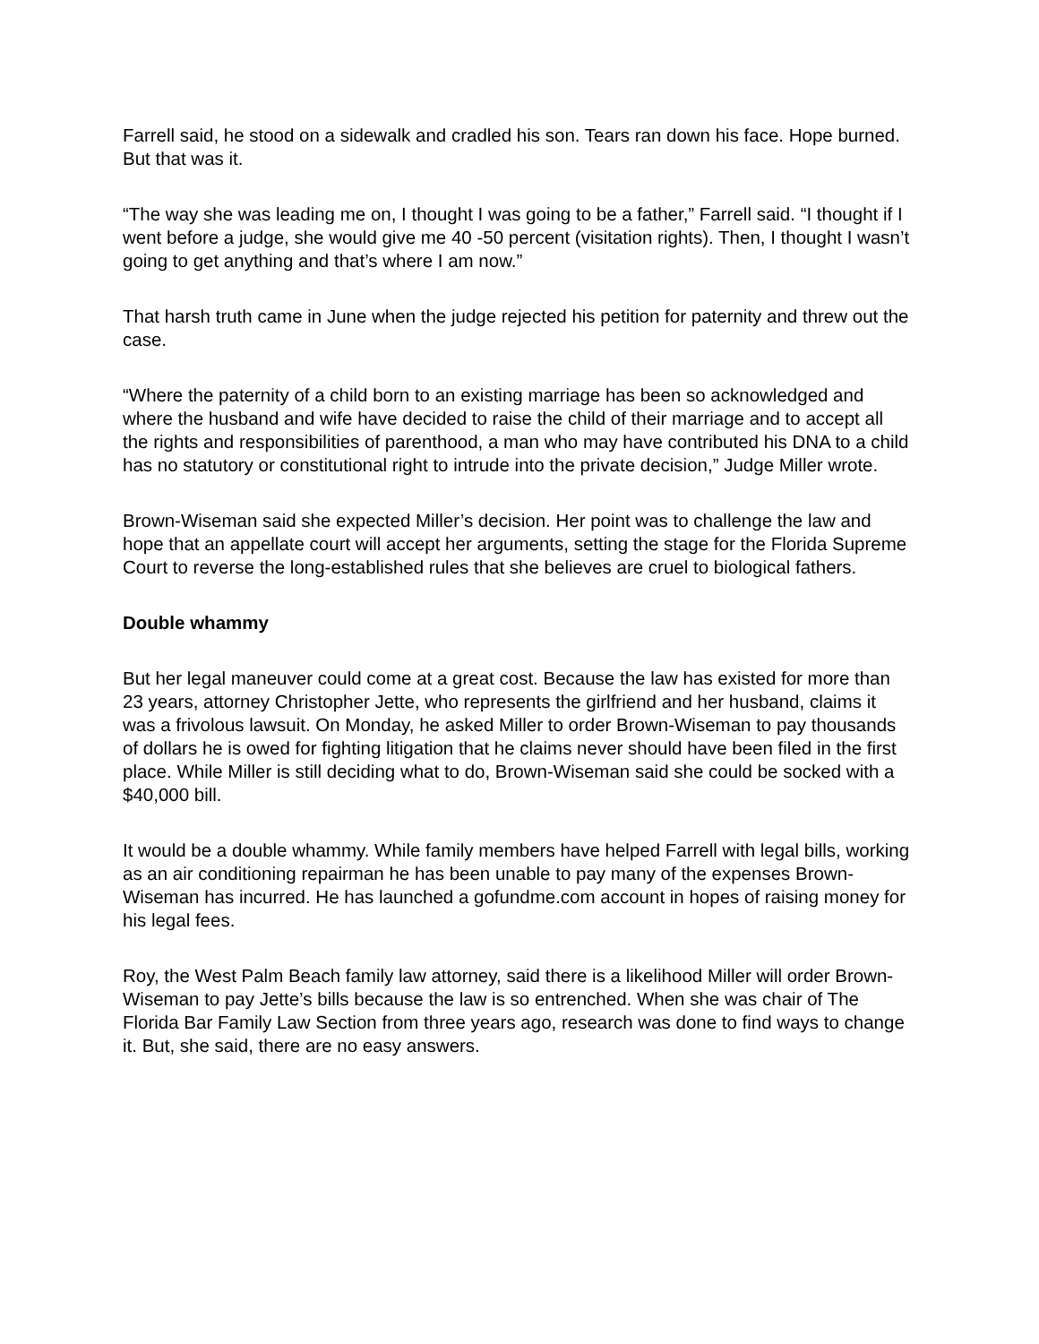Farrell said, he stood on a sidewalk and cradled his son. Tears ran down his face. Hope burned. But that was it.
“The way she was leading me on, I thought I was going to be a father,” Farrell said. “I thought if I went before a judge, she would give me 40 -50 percent (visitation rights). Then, I thought I wasn’t going to get anything and that’s where I am now.”
That harsh truth came in June when the judge rejected his petition for paternity and threw out the case.
“Where the paternity of a child born to an existing marriage has been so acknowledged and where the husband and wife have decided to raise the child of their marriage and to accept all the rights and responsibilities of parenthood, a man who may have contributed his DNA to a child has no statutory or constitutional right to intrude into the private decision,” Judge Miller wrote.
Brown-Wiseman said she expected Miller’s decision. Her point was to challenge the law and hope that an appellate court will accept her arguments, setting the stage for the Florida Supreme Court to reverse the long-established rules that she believes are cruel to biological fathers.
Double whammy
But her legal maneuver could come at a great cost. Because the law has existed for more than 23 years, attorney Christopher Jette, who represents the girlfriend and her husband, claims it was a frivolous lawsuit. On Monday, he asked Miller to order Brown-Wiseman to pay thousands of dollars he is owed for fighting litigation that he claims never should have been filed in the first place. While Miller is still deciding what to do, Brown-Wiseman said she could be socked with a $40,000 bill.
It would be a double whammy. While family members have helped Farrell with legal bills, working as an air conditioning repairman he has been unable to pay many of the expenses Brown-Wiseman has incurred. He has launched a gofundme.com account in hopes of raising money for his legal fees.
Roy, the West Palm Beach family law attorney, said there is a likelihood Miller will order Brown-Wiseman to pay Jette’s bills because the law is so entrenched. When she was chair of The Florida Bar Family Law Section from three years ago, research was done to find ways to change it. But, she said, there are no easy answers.